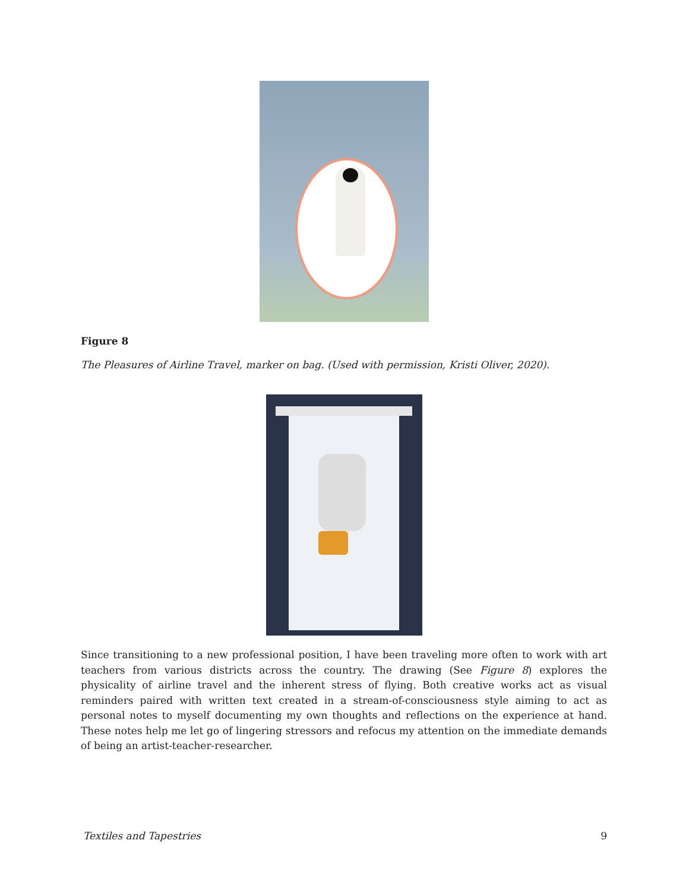Figure 8
The Pleasures of Airline Travel, marker on bag. (Used with permission, Kristi Oliver, 2020).
Since transitioning to a new professional position, I have been traveling more often to work with art teachers from various districts across the country. The drawing (See Figure 8) explores the physicality of airline travel and the inherent stress of flying. Both creative works act as visual reminders paired with written text created in a stream-of-consciousness style aiming to act as personal notes to myself documenting my own thoughts and reflections on the experience at hand. These notes help me let go of lingering stressors and refocus my attention on the immediate demands of being an artist-teacher-researcher.
Textiles and Tapestries 9